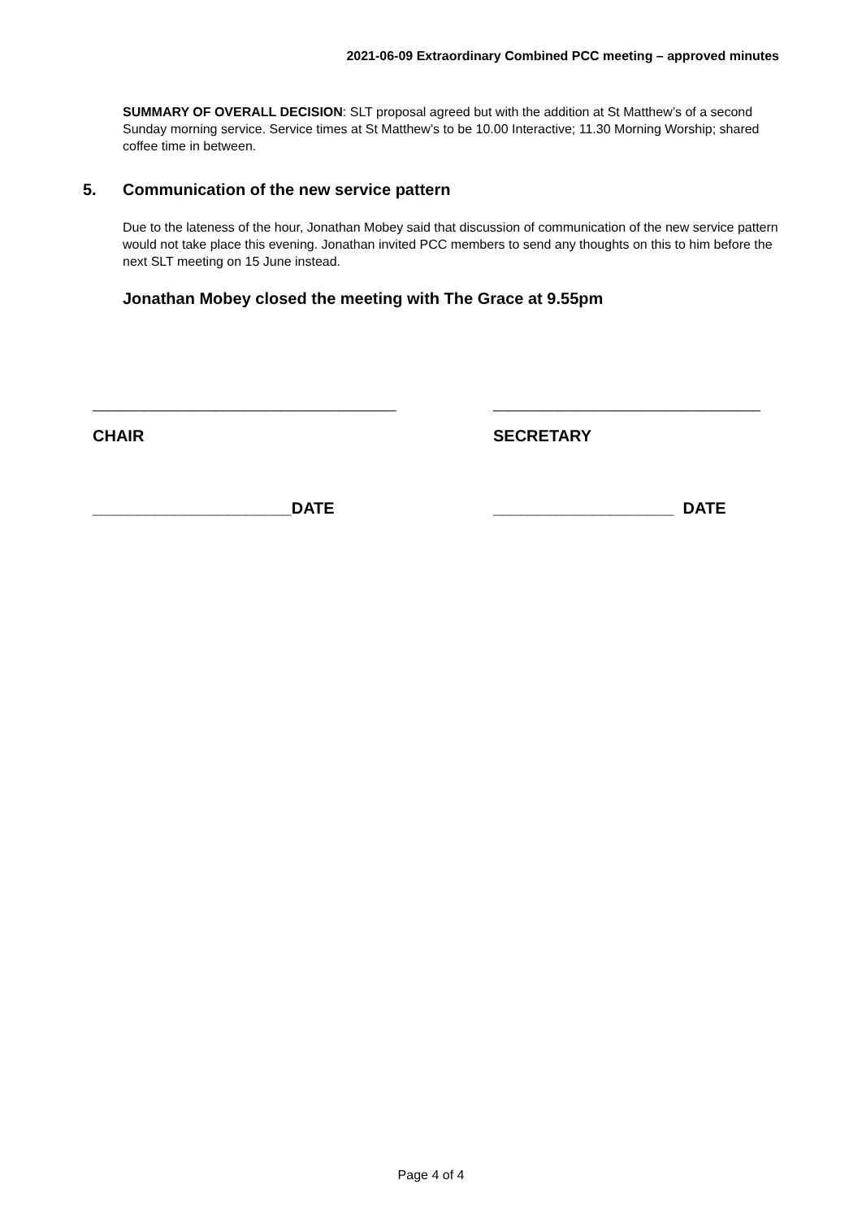2021-06-09 Extraordinary Combined PCC meeting – approved minutes
SUMMARY OF OVERALL DECISION: SLT proposal agreed but with the addition at St Matthew’s of a second Sunday morning service. Service times at St Matthew’s to be 10.00 Interactive; 11.30 Morning Worship; shared coffee time in between.
5. Communication of the new service pattern
Due to the lateness of the hour, Jonathan Mobey said that discussion of communication of the new service pattern would not take place this evening. Jonathan invited PCC members to send any thoughts on this to him before the next SLT meeting on 15 June instead.
Jonathan Mobey closed the meeting with The Grace at 9.55pm
__________________________________________ _____________________________________
CHAIR SECRETARY
______________________DATE ____________________ DATE
Page 4 of 4